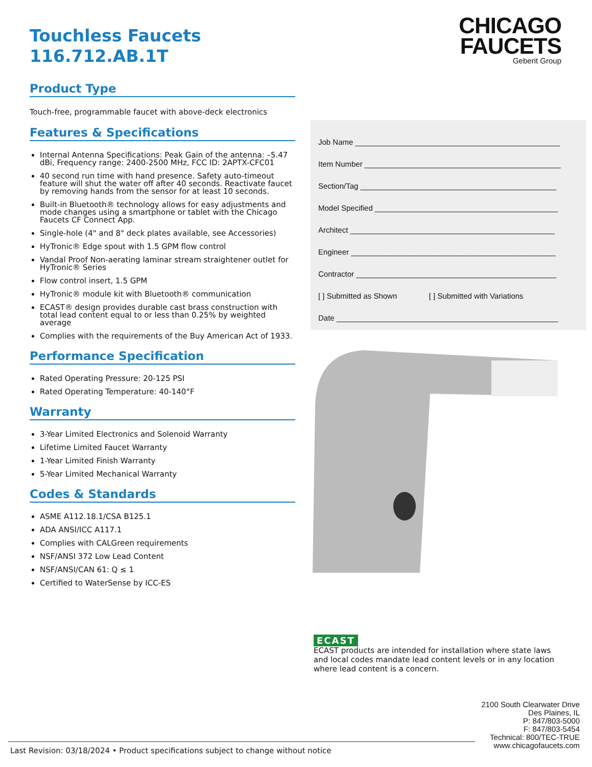Touchless Faucets
116.712.AB.1T
Product Type
Touch-free, programmable faucet with above-deck electronics
Features & Specifications
Internal Antenna Specifications: Peak Gain of the antenna: –5.47 dBi, Frequency range: 2400-2500 MHz, FCC ID: 2APTX-CFC01
40 second run time with hand presence. Safety auto-timeout feature will shut the water off after 40 seconds. Reactivate faucet by removing hands from the sensor for at least 10 seconds.
Built-in Bluetooth® technology allows for easy adjustments and mode changes using a smartphone or tablet with the Chicago Faucets CF Connect App.
Single-hole (4" and 8" deck plates available, see Accessories)
HyTronic® Edge spout with 1.5 GPM flow control
Vandal Proof Non-aerating laminar stream straightener outlet for HyTronic® Series
Flow control insert, 1.5 GPM
HyTronic® module kit with Bluetooth® communication
ECAST® design provides durable cast brass construction with total lead content equal to or less than 0.25% by weighted average
Complies with the requirements of the Buy American Act of 1933.
Performance Specification
Rated Operating Pressure: 20-125 PSI
Rated Operating Temperature: 40-140°F
Warranty
3-Year Limited Electronics and Solenoid Warranty
Lifetime Limited Faucet Warranty
1-Year Limited Finish Warranty
5-Year Limited Mechanical Warranty
Codes & Standards
ASME A112.18.1/CSA B125.1
ADA ANSI/ICC A117.1
Complies with CALGreen requirements
NSF/ANSI 372 Low Lead Content
NSF/ANSI/CAN 61: Q ≤ 1
Certified to WaterSense by ICC-ES
CHICAGO
FAUCETS
Geberit Group
Job Name ________________________________________________
Item Number ______________________________________________
Section/Tag ______________________________________________
Model Specified ___________________________________________
Architect ________________________________________________
Engineer ________________________________________________
Contractor _______________________________________________
[ ] Submitted as Shown [ ] Submitted with Variations
Date ____________________________________________________
ECAST
ECAST products are intended for installation where state laws and local codes mandate lead content levels or in any location where lead content is a concern.
2100 South Clearwater Drive
Des Plaines, IL
P: 847/803-5000
F: 847/803-5454
Technical: 800/TEC-TRUE
www.chicagofaucets.com
Last Revision: 03/18/2024 • Product specifications subject to change without notice